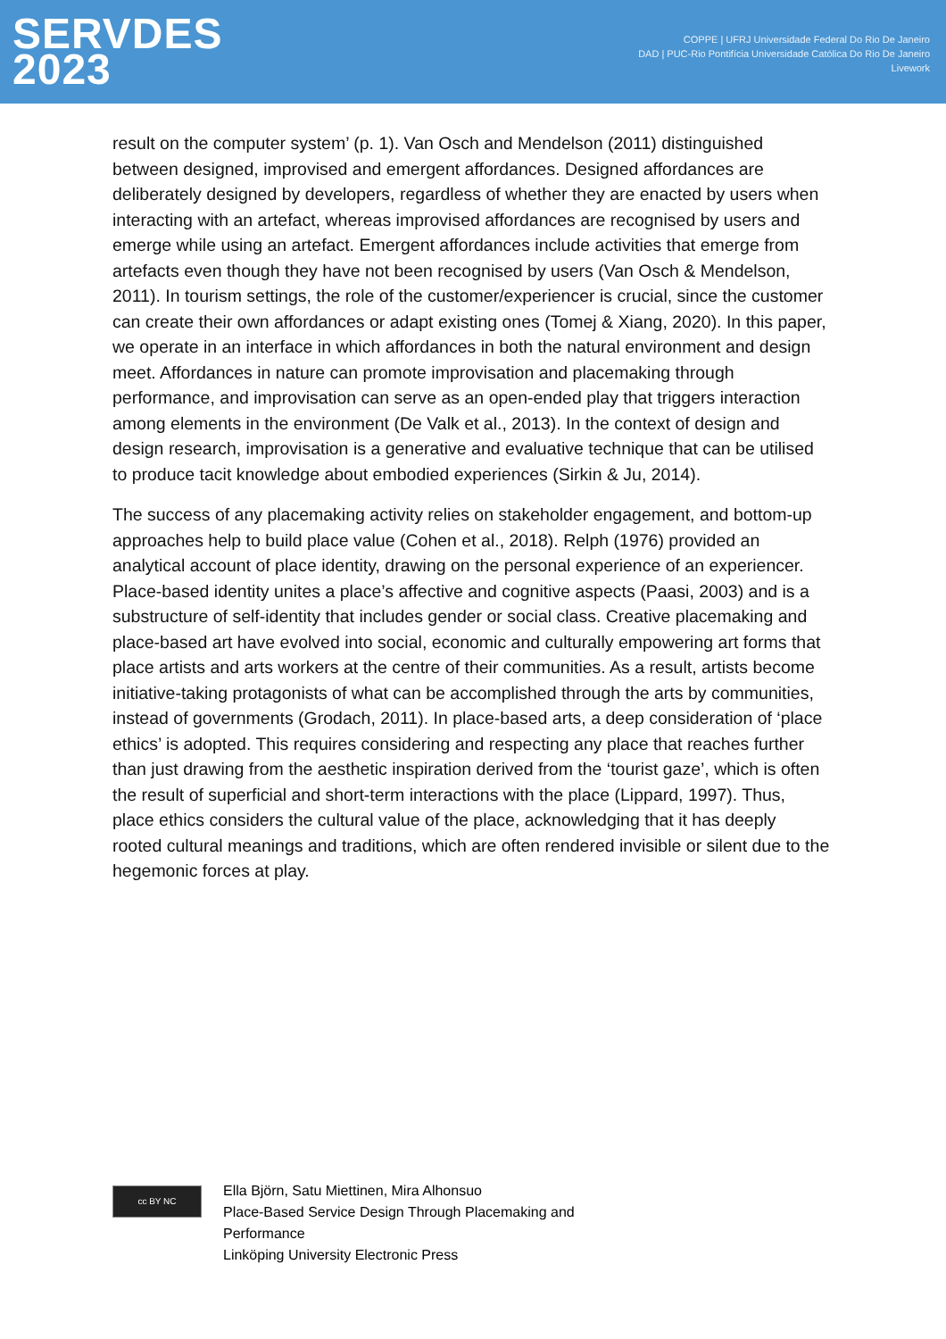SERVDES
2023
COPPE | UFRJ Universidade Federal Do Rio De Janeiro
DAD | PUC-Rio Pontifícia Universidade Católica Do Rio De Janeiro
Livework
result on the computer system’ (p. 1). Van Osch and Mendelson (2011) distinguished between designed, improvised and emergent affordances. Designed affordances are deliberately designed by developers, regardless of whether they are enacted by users when interacting with an artefact, whereas improvised affordances are recognised by users and emerge while using an artefact. Emergent affordances include activities that emerge from artefacts even though they have not been recognised by users (Van Osch & Mendelson, 2011). In tourism settings, the role of the customer/experiencer is crucial, since the customer can create their own affordances or adapt existing ones (Tomej & Xiang, 2020). In this paper, we operate in an interface in which affordances in both the natural environment and design meet. Affordances in nature can promote improvisation and placemaking through performance, and improvisation can serve as an open-ended play that triggers interaction among elements in the environment (De Valk et al., 2013). In the context of design and design research, improvisation is a generative and evaluative technique that can be utilised to produce tacit knowledge about embodied experiences (Sirkin & Ju, 2014).
The success of any placemaking activity relies on stakeholder engagement, and bottom-up approaches help to build place value (Cohen et al., 2018). Relph (1976) provided an analytical account of place identity, drawing on the personal experience of an experiencer. Place-based identity unites a place’s affective and cognitive aspects (Paasi, 2003) and is a substructure of self-identity that includes gender or social class. Creative placemaking and place-based art have evolved into social, economic and culturally empowering art forms that place artists and arts workers at the centre of their communities. As a result, artists become initiative-taking protagonists of what can be accomplished through the arts by communities, instead of governments (Grodach, 2011). In place-based arts, a deep consideration of ‘place ethics’ is adopted. This requires considering and respecting any place that reaches further than just drawing from the aesthetic inspiration derived from the ‘tourist gaze’, which is often the result of superficial and short-term interactions with the place (Lippard, 1997). Thus, place ethics considers the cultural value of the place, acknowledging that it has deeply rooted cultural meanings and traditions, which are often rendered invisible or silent due to the hegemonic forces at play.
cc BY NC
Ella Björn, Satu Miettinen, Mira Alhonsuo
Place-Based Service Design Through Placemaking and
Performance
Linköping University Electronic Press